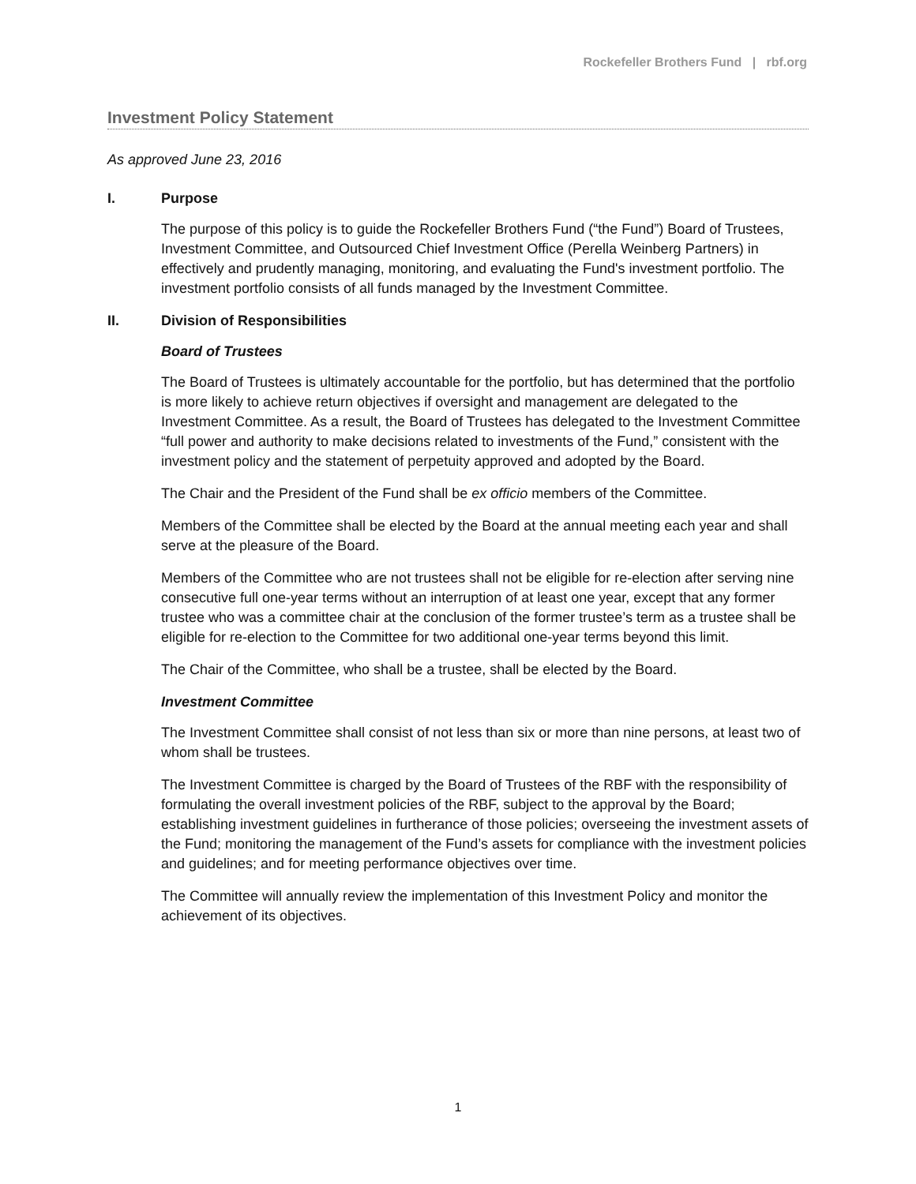Rockefeller Brothers Fund | rbf.org
Investment Policy Statement
As approved June 23, 2016
I. Purpose
The purpose of this policy is to guide the Rockefeller Brothers Fund (“the Fund”) Board of Trustees, Investment Committee, and Outsourced Chief Investment Office (Perella Weinberg Partners) in effectively and prudently managing, monitoring, and evaluating the Fund's investment portfolio. The investment portfolio consists of all funds managed by the Investment Committee.
II. Division of Responsibilities
Board of Trustees
The Board of Trustees is ultimately accountable for the portfolio, but has determined that the portfolio is more likely to achieve return objectives if oversight and management are delegated to the Investment Committee. As a result, the Board of Trustees has delegated to the Investment Committee “full power and authority to make decisions related to investments of the Fund,” consistent with the investment policy and the statement of perpetuity approved and adopted by the Board.
The Chair and the President of the Fund shall be ex officio members of the Committee.
Members of the Committee shall be elected by the Board at the annual meeting each year and shall serve at the pleasure of the Board.
Members of the Committee who are not trustees shall not be eligible for re-election after serving nine consecutive full one-year terms without an interruption of at least one year, except that any former trustee who was a committee chair at the conclusion of the former trustee’s term as a trustee shall be eligible for re-election to the Committee for two additional one-year terms beyond this limit.
The Chair of the Committee, who shall be a trustee, shall be elected by the Board.
Investment Committee
The Investment Committee shall consist of not less than six or more than nine persons, at least two of whom shall be trustees.
The Investment Committee is charged by the Board of Trustees of the RBF with the responsibility of formulating the overall investment policies of the RBF, subject to the approval by the Board; establishing investment guidelines in furtherance of those policies; overseeing the investment assets of the Fund; monitoring the management of the Fund’s assets for compliance with the investment policies and guidelines; and for meeting performance objectives over time.
The Committee will annually review the implementation of this Investment Policy and monitor the achievement of its objectives.
1